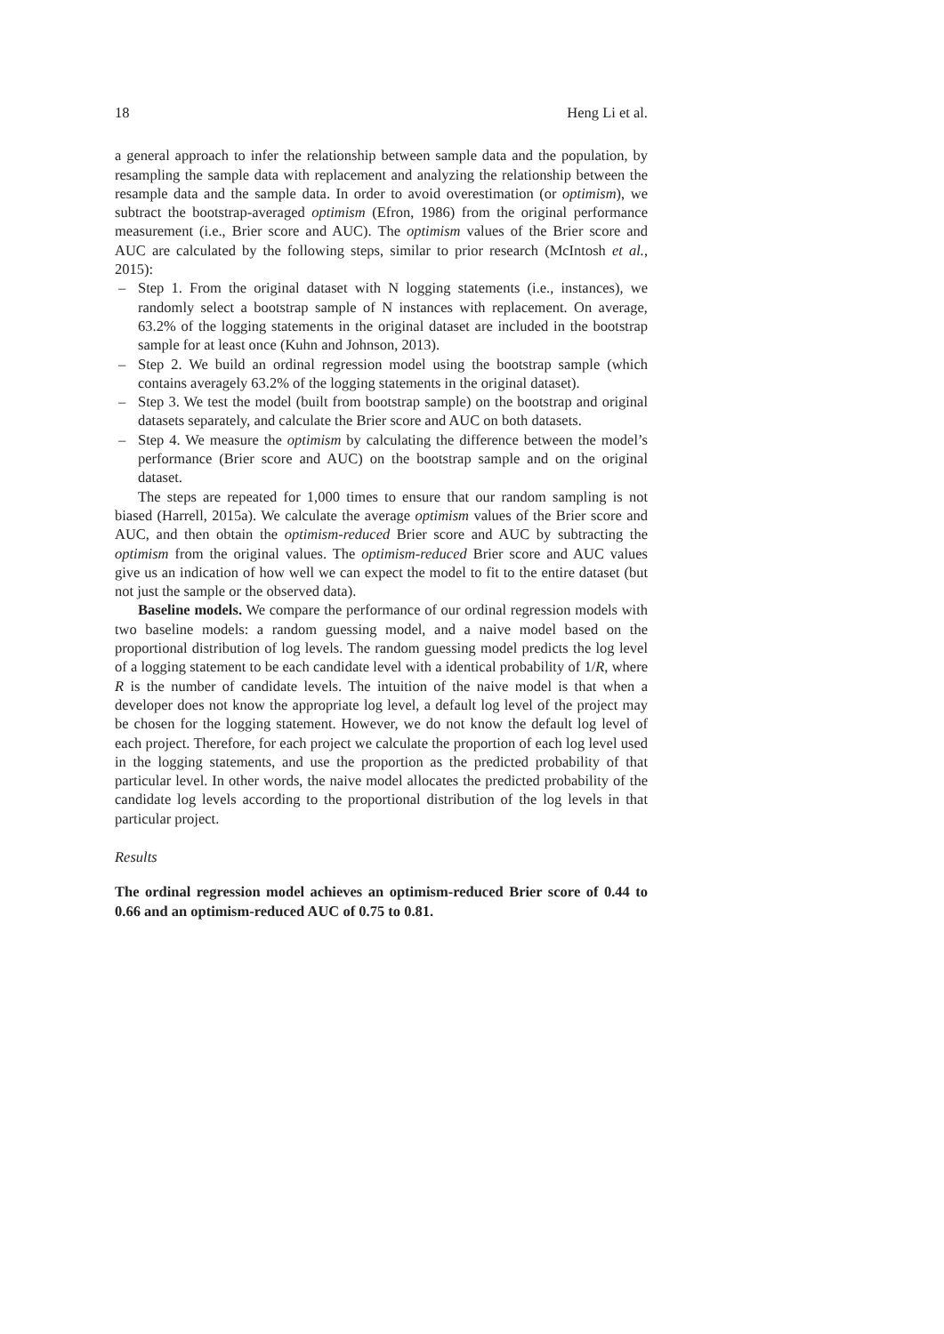18 Heng Li et al.
a general approach to infer the relationship between sample data and the population, by resampling the sample data with replacement and analyzing the relationship between the resample data and the sample data. In order to avoid overestimation (or optimism), we subtract the bootstrap-averaged optimism (Efron, 1986) from the original performance measurement (i.e., Brier score and AUC). The optimism values of the Brier score and AUC are calculated by the following steps, similar to prior research (McIntosh et al., 2015):
– Step 1. From the original dataset with N logging statements (i.e., instances), we randomly select a bootstrap sample of N instances with replacement. On average, 63.2% of the logging statements in the original dataset are included in the bootstrap sample for at least once (Kuhn and Johnson, 2013).
– Step 2. We build an ordinal regression model using the bootstrap sample (which contains averagely 63.2% of the logging statements in the original dataset).
– Step 3. We test the model (built from bootstrap sample) on the bootstrap and original datasets separately, and calculate the Brier score and AUC on both datasets.
– Step 4. We measure the optimism by calculating the difference between the model’s performance (Brier score and AUC) on the bootstrap sample and on the original dataset.
The steps are repeated for 1,000 times to ensure that our random sampling is not biased (Harrell, 2015a). We calculate the average optimism values of the Brier score and AUC, and then obtain the optimism-reduced Brier score and AUC by subtracting the optimism from the original values. The optimism-reduced Brier score and AUC values give us an indication of how well we can expect the model to fit to the entire dataset (but not just the sample or the observed data).
Baseline models. We compare the performance of our ordinal regression models with two baseline models: a random guessing model, and a naive model based on the proportional distribution of log levels. The random guessing model predicts the log level of a logging statement to be each candidate level with a identical probability of 1/R, where R is the number of candidate levels. The intuition of the naive model is that when a developer does not know the appropriate log level, a default log level of the project may be chosen for the logging statement. However, we do not know the default log level of each project. Therefore, for each project we calculate the proportion of each log level used in the logging statements, and use the proportion as the predicted probability of that particular level. In other words, the naive model allocates the predicted probability of the candidate log levels according to the proportional distribution of the log levels in that particular project.
Results
The ordinal regression model achieves an optimism-reduced Brier score of 0.44 to 0.66 and an optimism-reduced AUC of 0.75 to 0.81.